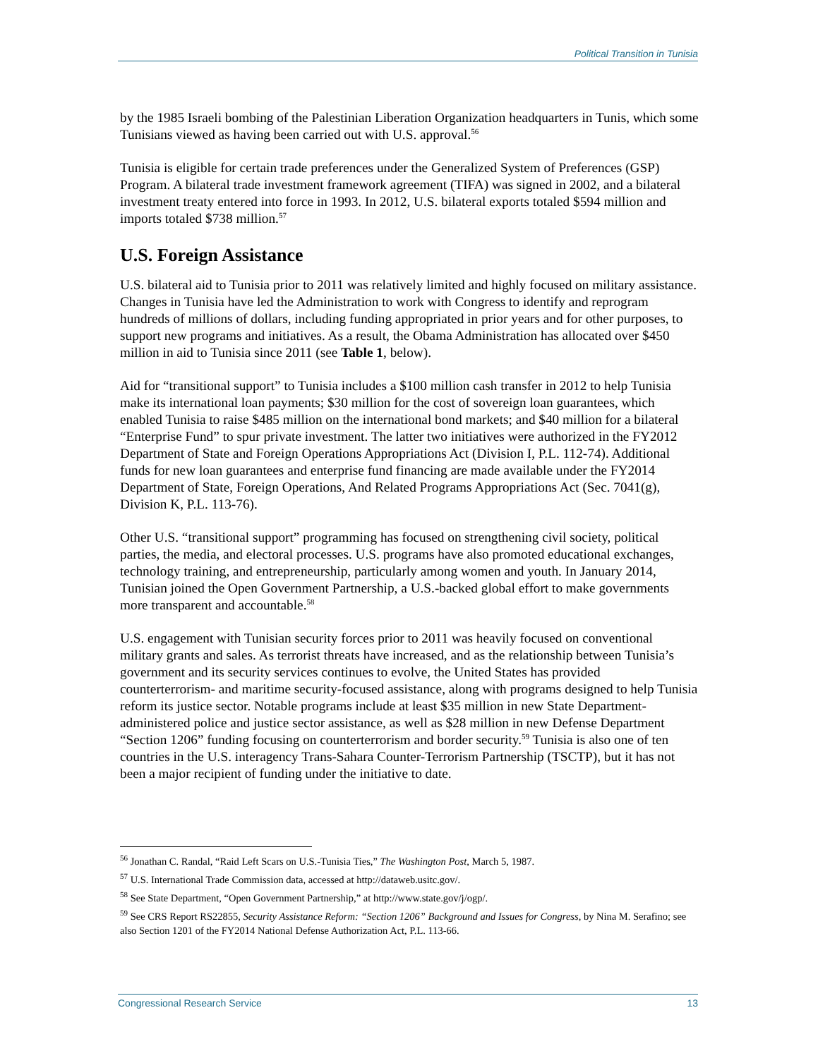Political Transition in Tunisia
by the 1985 Israeli bombing of the Palestinian Liberation Organization headquarters in Tunis, which some Tunisians viewed as having been carried out with U.S. approval.<sup>56</sup>
Tunisia is eligible for certain trade preferences under the Generalized System of Preferences (GSP) Program. A bilateral trade investment framework agreement (TIFA) was signed in 2002, and a bilateral investment treaty entered into force in 1993. In 2012, U.S. bilateral exports totaled $594 million and imports totaled $738 million.<sup>57</sup>
U.S. Foreign Assistance
U.S. bilateral aid to Tunisia prior to 2011 was relatively limited and highly focused on military assistance. Changes in Tunisia have led the Administration to work with Congress to identify and reprogram hundreds of millions of dollars, including funding appropriated in prior years and for other purposes, to support new programs and initiatives. As a result, the Obama Administration has allocated over $450 million in aid to Tunisia since 2011 (see Table 1, below).
Aid for “transitional support” to Tunisia includes a $100 million cash transfer in 2012 to help Tunisia make its international loan payments; $30 million for the cost of sovereign loan guarantees, which enabled Tunisia to raise $485 million on the international bond markets; and $40 million for a bilateral “Enterprise Fund” to spur private investment. The latter two initiatives were authorized in the FY2012 Department of State and Foreign Operations Appropriations Act (Division I, P.L. 112-74). Additional funds for new loan guarantees and enterprise fund financing are made available under the FY2014 Department of State, Foreign Operations, And Related Programs Appropriations Act (Sec. 7041(g), Division K, P.L. 113-76).
Other U.S. “transitional support” programming has focused on strengthening civil society, political parties, the media, and electoral processes. U.S. programs have also promoted educational exchanges, technology training, and entrepreneurship, particularly among women and youth. In January 2014, Tunisian joined the Open Government Partnership, a U.S.-backed global effort to make governments more transparent and accountable.<sup>58</sup>
U.S. engagement with Tunisian security forces prior to 2011 was heavily focused on conventional military grants and sales. As terrorist threats have increased, and as the relationship between Tunisia’s government and its security services continues to evolve, the United States has provided counterterrorism- and maritime security-focused assistance, along with programs designed to help Tunisia reform its justice sector. Notable programs include at least $35 million in new State Department-administered police and justice sector assistance, as well as $28 million in new Defense Department “Section 1206” funding focusing on counterterrorism and border security.<sup>59</sup> Tunisia is also one of ten countries in the U.S. interagency Trans-Sahara Counter-Terrorism Partnership (TSCTP), but it has not been a major recipient of funding under the initiative to date.
<sup>56</sup> Jonathan C. Randal, “Raid Left Scars on U.S.-Tunisia Ties,” The Washington Post, March 5, 1987.
<sup>57</sup> U.S. International Trade Commission data, accessed at http://dataweb.usitc.gov/.
<sup>58</sup> See State Department, “Open Government Partnership,” at http://www.state.gov/j/ogp/.
<sup>59</sup> See CRS Report RS22855, Security Assistance Reform: “Section 1206” Background and Issues for Congress, by Nina M. Serafino; see also Section 1201 of the FY2014 National Defense Authorization Act, P.L. 113-66.
Congressional Research Service 13